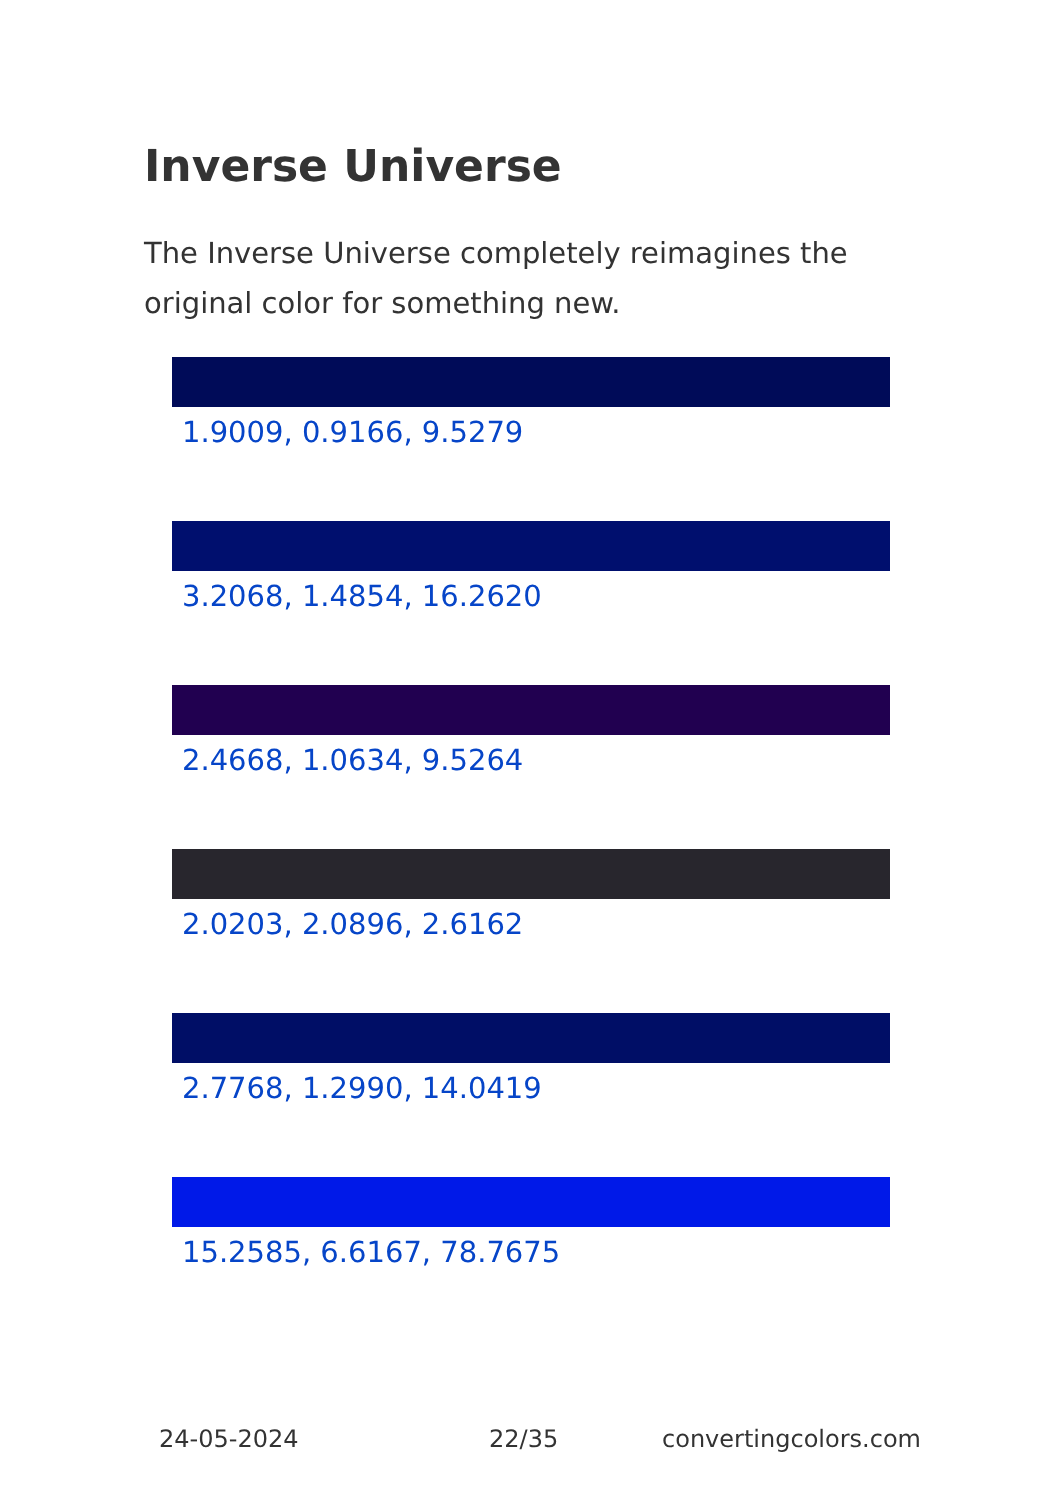Inverse Universe
The Inverse Universe completely reimagines the original color for something new.
1.9009, 0.9166, 9.5279
3.2068, 1.4854, 16.2620
2.4668, 1.0634, 9.5264
2.0203, 2.0896, 2.6162
2.7768, 1.2990, 14.0419
15.2585, 6.6167, 78.7675
24-05-2024 22/35 convertingcolors.com